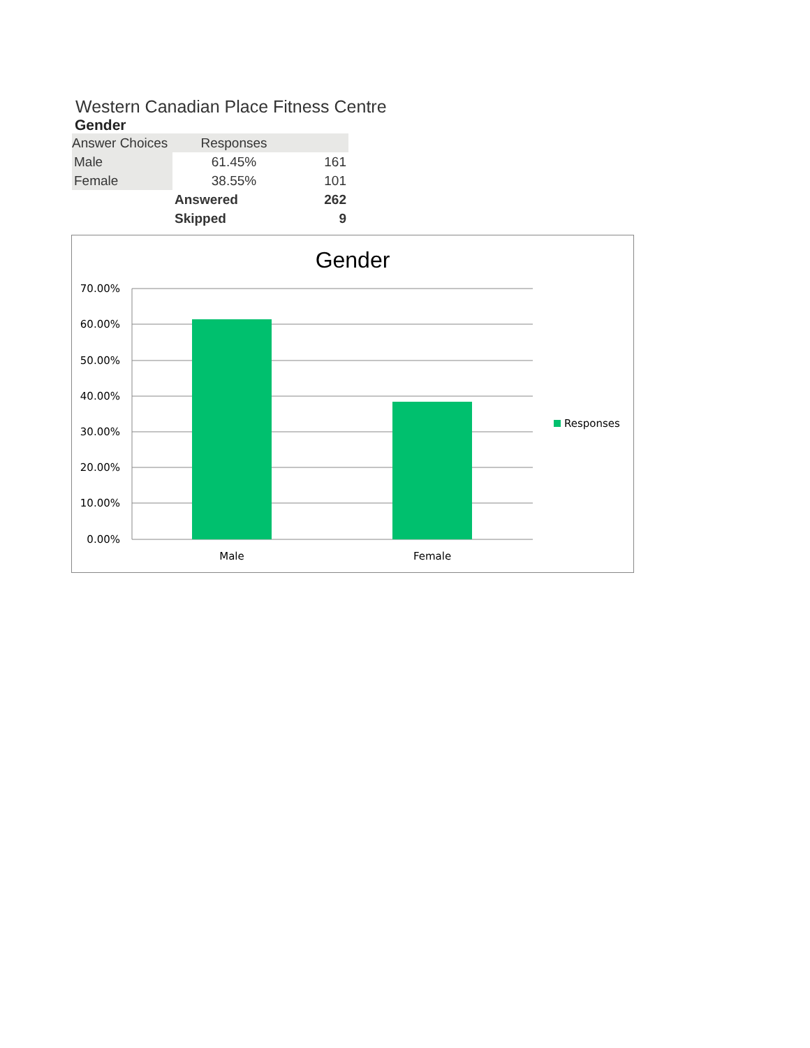Western Canadian Place Fitness Centre
Gender
| Answer Choices | Responses | |
| --- | --- | --- |
| Male | 61.45% | 161 |
| Female | 38.55% | 101 |
| | Answered | 262 |
| | Skipped | 9 |
Gender
70.00%
60.00%
50.00%
40.00%
30.00%
20.00%
10.00%
0.00%
Male
Female
Responses